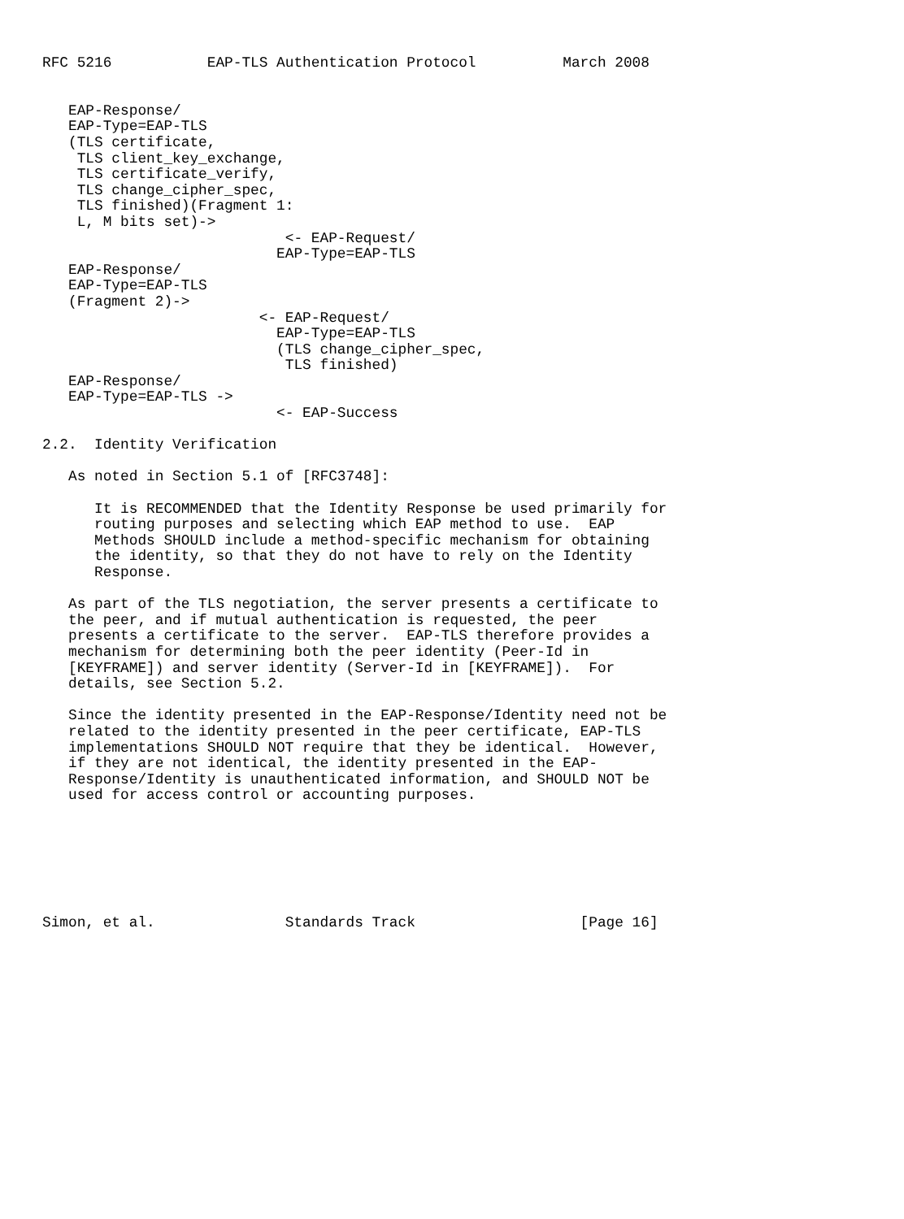RFC 5216           EAP-TLS Authentication Protocol          March 2008


   EAP-Response/
   EAP-Type=EAP-TLS
   (TLS certificate,
    TLS client_key_exchange,
    TLS certificate_verify,
    TLS change_cipher_spec,
    TLS finished)(Fragment 1:
    L, M bits set)->
                            <- EAP-Request/
                           EAP-Type=EAP-TLS
   EAP-Response/
   EAP-Type=EAP-TLS
   (Fragment 2)->
                         <- EAP-Request/
                           EAP-Type=EAP-TLS
                           (TLS change_cipher_spec,
                            TLS finished)
   EAP-Response/
   EAP-Type=EAP-TLS ->
                           <- EAP-Success

2.2.  Identity Verification

   As noted in Section 5.1 of [RFC3748]:

      It is RECOMMENDED that the Identity Response be used primarily for
      routing purposes and selecting which EAP method to use.  EAP
      Methods SHOULD include a method-specific mechanism for obtaining
      the identity, so that they do not have to rely on the Identity
      Response.

   As part of the TLS negotiation, the server presents a certificate to
   the peer, and if mutual authentication is requested, the peer
   presents a certificate to the server.  EAP-TLS therefore provides a
   mechanism for determining both the peer identity (Peer-Id in
   [KEYFRAME]) and server identity (Server-Id in [KEYFRAME]).  For
   details, see Section 5.2.

   Since the identity presented in the EAP-Response/Identity need not be
   related to the identity presented in the peer certificate, EAP-TLS
   implementations SHOULD NOT require that they be identical.  However,
   if they are not identical, the identity presented in the EAP-
   Response/Identity is unauthenticated information, and SHOULD NOT be
   used for access control or accounting purposes.







Simon, et al.               Standards Track                   [Page 16]